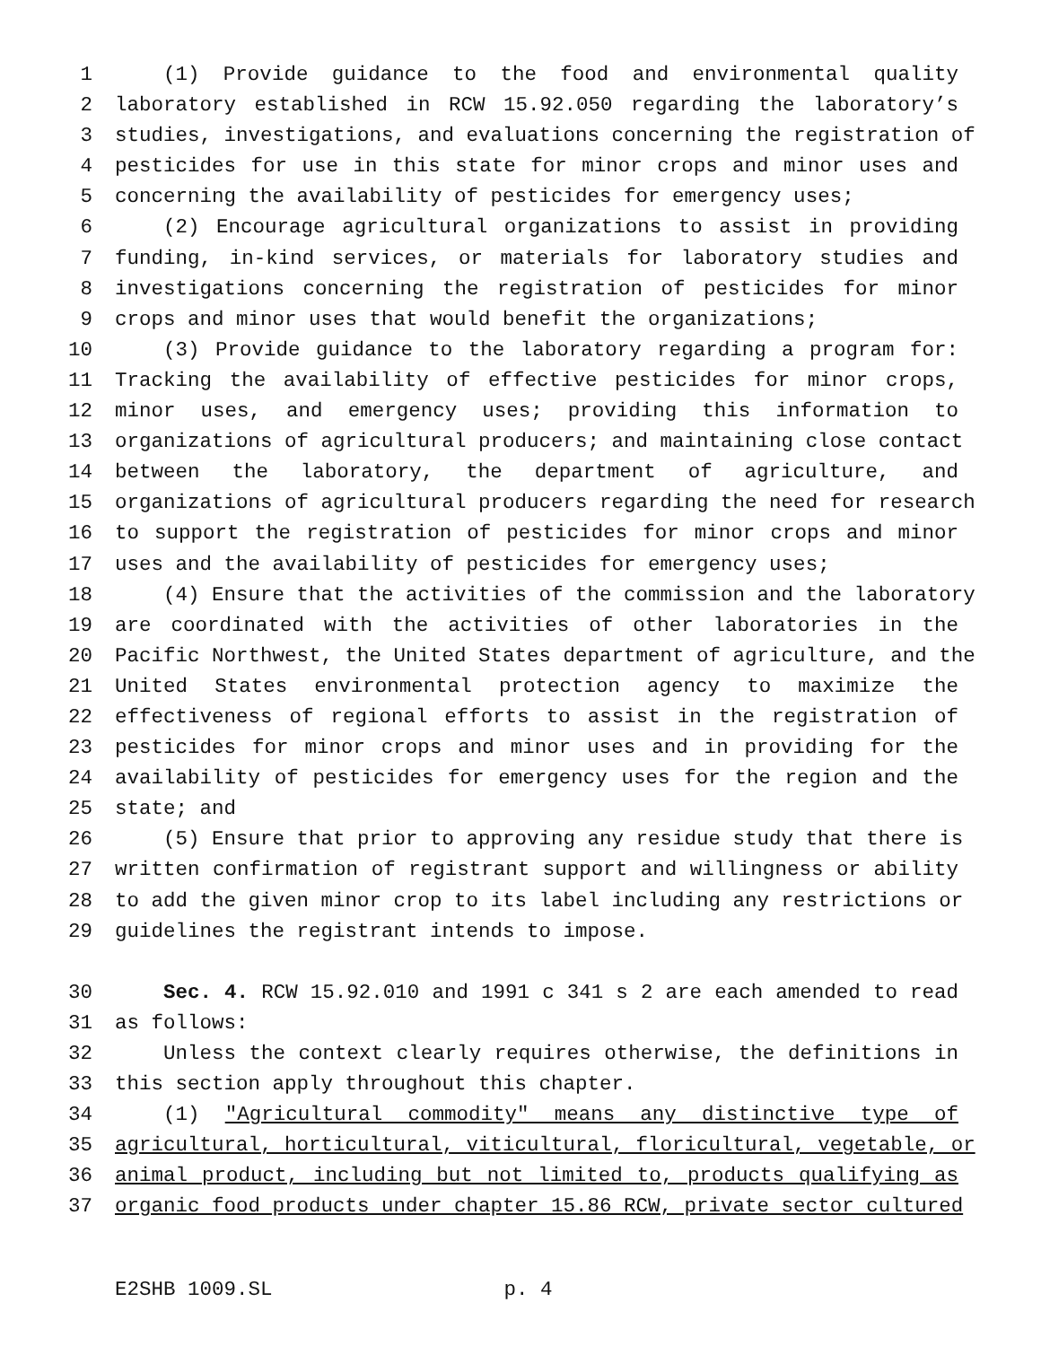1 (1) Provide guidance to the food and environmental quality
2 laboratory established in RCW 15.92.050 regarding the laboratory’s
3 studies, investigations, and evaluations concerning the registration of
4 pesticides for use in this state for minor crops and minor uses and
5 concerning the availability of pesticides for emergency uses;
6 (2) Encourage agricultural organizations to assist in providing
7 funding, in-kind services, or materials for laboratory studies and
8 investigations concerning the registration of pesticides for minor
9 crops and minor uses that would benefit the organizations;
10 (3) Provide guidance to the laboratory regarding a program for:
11 Tracking the availability of effective pesticides for minor crops,
12 minor uses, and emergency uses; providing this information to
13 organizations of agricultural producers; and maintaining close contact
14 between the laboratory, the department of agriculture, and
15 organizations of agricultural producers regarding the need for research
16 to support the registration of pesticides for minor crops and minor
17 uses and the availability of pesticides for emergency uses;
18 (4) Ensure that the activities of the commission and the laboratory
19 are coordinated with the activities of other laboratories in the
20 Pacific Northwest, the United States department of agriculture, and the
21 United States environmental protection agency to maximize the
22 effectiveness of regional efforts to assist in the registration of
23 pesticides for minor crops and minor uses and in providing for the
24 availability of pesticides for emergency uses for the region and the
25 state; and
26 (5) Ensure that prior to approving any residue study that there is
27 written confirmation of registrant support and willingness or ability
28 to add the given minor crop to its label including any restrictions or
29 guidelines the registrant intends to impose.
30 Sec. 4. RCW 15.92.010 and 1991 c 341 s 2 are each amended to read
31 as follows:
32 Unless the context clearly requires otherwise, the definitions in
33 this section apply throughout this chapter.
34 (1) "Agricultural commodity" means any distinctive type of
35 agricultural, horticultural, viticultural, floricultural, vegetable, or
36 animal product, including but not limited to, products qualifying as
37 organic food products under chapter 15.86 RCW, private sector cultured
E2SHB 1009.SL p. 4